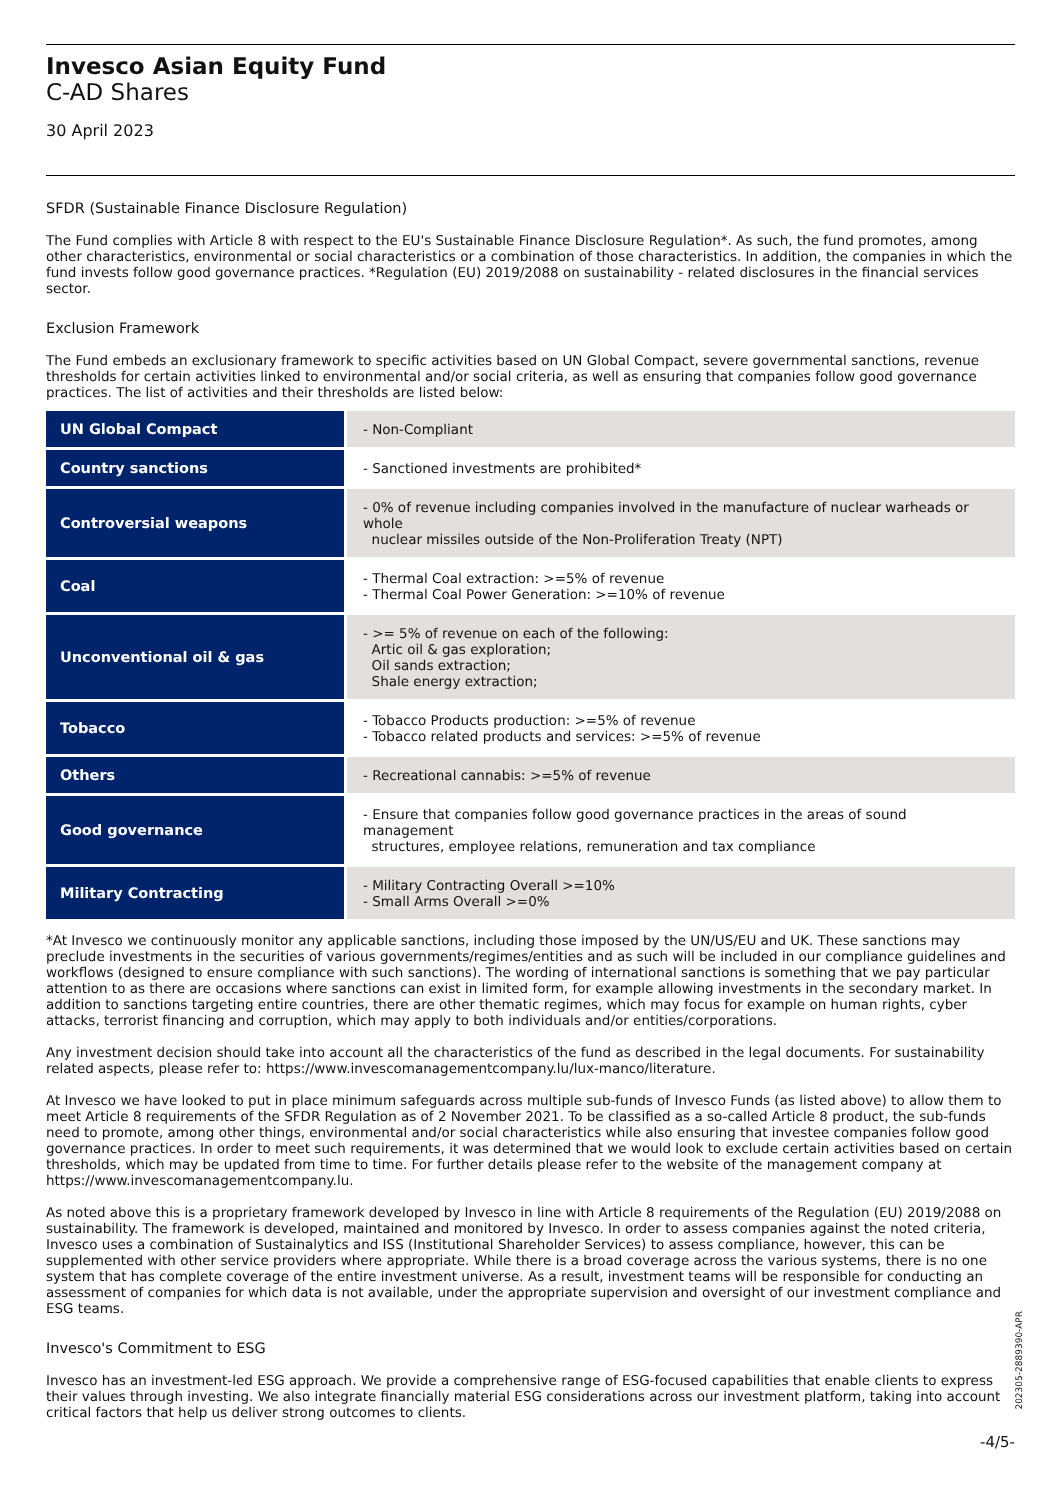Invesco Asian Equity Fund
C-AD Shares
30 April 2023
SFDR (Sustainable Finance Disclosure Regulation)
The Fund complies with Article 8 with respect to the EU's Sustainable Finance Disclosure Regulation*. As such, the fund promotes, among other characteristics, environmental or social characteristics or a combination of those characteristics. In addition, the companies in which the fund invests follow good governance practices. *Regulation (EU) 2019/2088 on sustainability - related disclosures in the financial services sector.
Exclusion Framework
The Fund embeds an exclusionary framework to specific activities based on UN Global Compact, severe governmental sanctions, revenue thresholds for certain activities linked to environmental and/or social criteria, as well as ensuring that companies follow good governance practices. The list of activities and their thresholds are listed below:
| UN Global Compact | - Non-Compliant |
| Country sanctions | - Sanctioned investments are prohibited* |
| Controversial weapons | - 0% of revenue including companies involved in the manufacture of nuclear warheads or whole nuclear missiles outside of the Non-Proliferation Treaty (NPT) |
| Coal | - Thermal Coal extraction: >=5% of revenue - Thermal Coal Power Generation: >=10% of revenue |
| Unconventional oil & gas | - >= 5% of revenue on each of the following: Artic oil & gas exploration; Oil sands extraction; Shale energy extraction; |
| Tobacco | - Tobacco Products production: >=5% of revenue - Tobacco related products and services: >=5% of revenue |
| Others | - Recreational cannabis: >=5% of revenue |
| Good governance | - Ensure that companies follow good governance practices in the areas of sound management structures, employee relations, remuneration and tax compliance |
| Military Contracting | - Military Contracting Overall >=10% - Small Arms Overall >=0% |
*At Invesco we continuously monitor any applicable sanctions, including those imposed by the UN/US/EU and UK. These sanctions may preclude investments in the securities of various governments/regimes/entities and as such will be included in our compliance guidelines and workflows (designed to ensure compliance with such sanctions). The wording of international sanctions is something that we pay particular attention to as there are occasions where sanctions can exist in limited form, for example allowing investments in the secondary market. In addition to sanctions targeting entire countries, there are other thematic regimes, which may focus for example on human rights, cyber attacks, terrorist financing and corruption, which may apply to both individuals and/or entities/corporations.
Any investment decision should take into account all the characteristics of the fund as described in the legal documents. For sustainability related aspects, please refer to: https://www.invescomanagementcompany.lu/lux-manco/literature.
At Invesco we have looked to put in place minimum safeguards across multiple sub-funds of Invesco Funds (as listed above) to allow them to meet Article 8 requirements of the SFDR Regulation as of 2 November 2021. To be classified as a so-called Article 8 product, the sub-funds need to promote, among other things, environmental and/or social characteristics while also ensuring that investee companies follow good governance practices. In order to meet such requirements, it was determined that we would look to exclude certain activities based on certain thresholds, which may be updated from time to time. For further details please refer to the website of the management company at https://www.invescomanagementcompany.lu.
As noted above this is a proprietary framework developed by Invesco in line with Article 8 requirements of the Regulation (EU) 2019/2088 on sustainability. The framework is developed, maintained and monitored by Invesco. In order to assess companies against the noted criteria, Invesco uses a combination of Sustainalytics and ISS (Institutional Shareholder Services) to assess compliance, however, this can be supplemented with other service providers where appropriate. While there is a broad coverage across the various systems, there is no one system that has complete coverage of the entire investment universe. As a result, investment teams will be responsible for conducting an assessment of companies for which data is not available, under the appropriate supervision and oversight of our investment compliance and ESG teams.
Invesco's Commitment to ESG
Invesco has an investment-led ESG approach. We provide a comprehensive range of ESG-focused capabilities that enable clients to express their values through investing. We also integrate financially material ESG considerations across our investment platform, taking into account critical factors that help us deliver strong outcomes to clients.
202305-2889390-APR
-4/5-